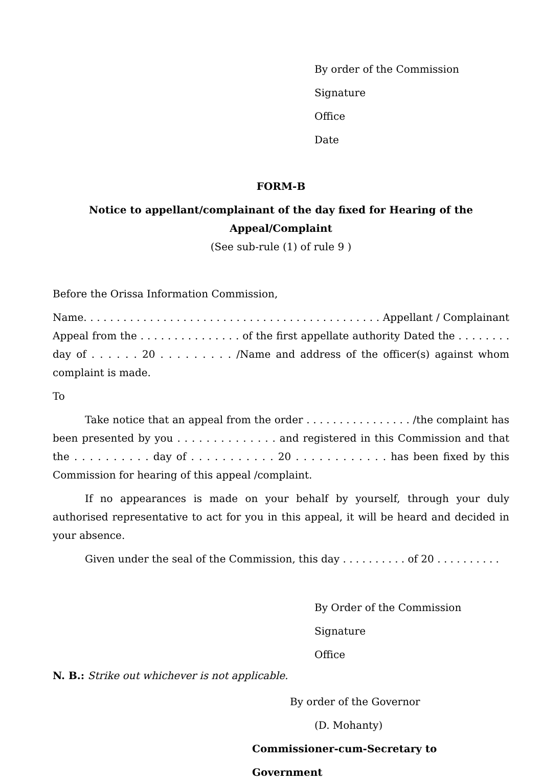By order of the Commission
Signature
Office
Date
FORM-B
Notice to appellant/complainant of the day fixed for Hearing of the
Appeal/Complaint
(See sub-rule (1) of rule 9 )
Before the Orissa Information Commission,
Name. . . . . . . . . . . . . . . . . . . . . . . . . . . . . . . . . . . . . . . . . . . . . Appellant / Complainant Appeal from the . . . . . . . . . . . . . . . of the first appellate authority Dated the . . . . . . . . day of . . . . . . 20 . . . . . . . . . /Name and address of the officer(s) against whom complaint is made.
To
Take notice that an appeal from the order . . . . . . . . . . . . . . . . /the complaint has been presented by you . . . . . . . . . . . . . . and registered in this Commission and that the . . . . . . . . . . day of . . . . . . . . . . . 20 . . . . . . . . . . . . has been fixed by this Commission for hearing of this appeal /complaint.
If no appearances is made on your behalf by yourself, through your duly authorised representative to act for you in this appeal, it will be heard and decided in your absence.
Given under the seal of the Commission, this day . . . . . . . . . . of 20 . . . . . . . . . .
By Order of the Commission
Signature
Office
N. B.: Strike out whichever is not applicable.
By order of the Governor
(D. Mohanty)
Commissioner-cum-Secretary to Government